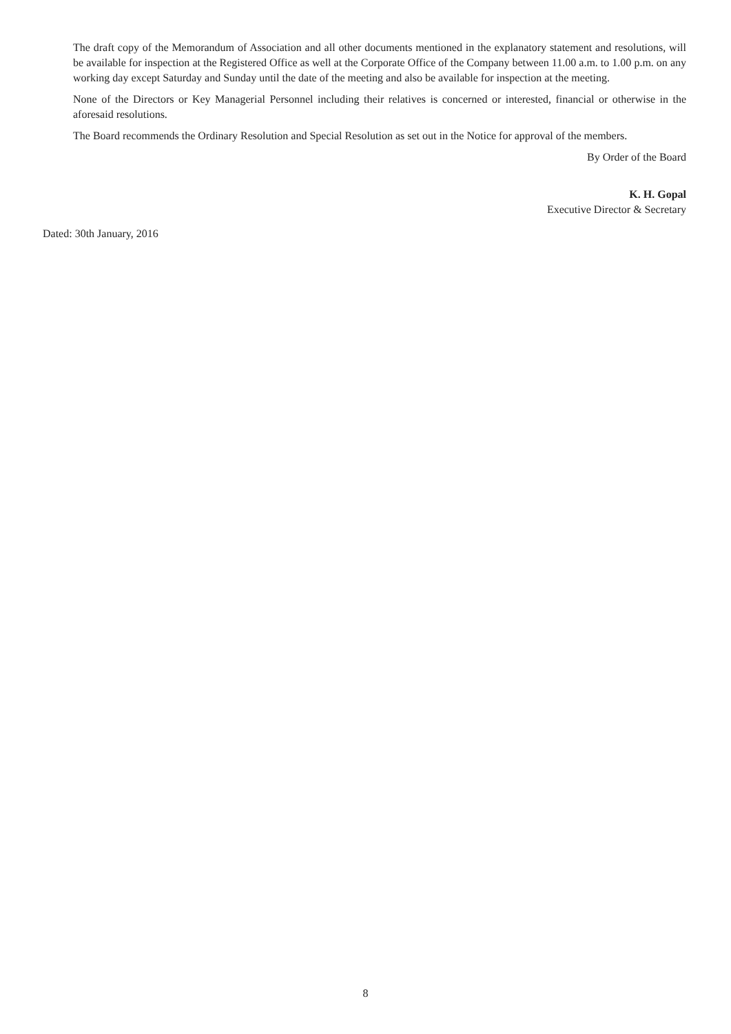The draft copy of the Memorandum of Association and all other documents mentioned in the explanatory statement and resolutions, will be available for inspection at the Registered Office as well at the Corporate Office of the Company between 11.00 a.m. to 1.00 p.m. on any working day except Saturday and Sunday until the date of the meeting and also be available for inspection at the meeting.
None of the Directors or Key Managerial Personnel including their relatives is concerned or interested, financial or otherwise in the aforesaid resolutions.
The Board recommends the Ordinary Resolution and Special Resolution as set out in the Notice for approval of the members.
By Order of the Board
K. H. Gopal
Executive Director & Secretary
Dated: 30th January, 2016
8